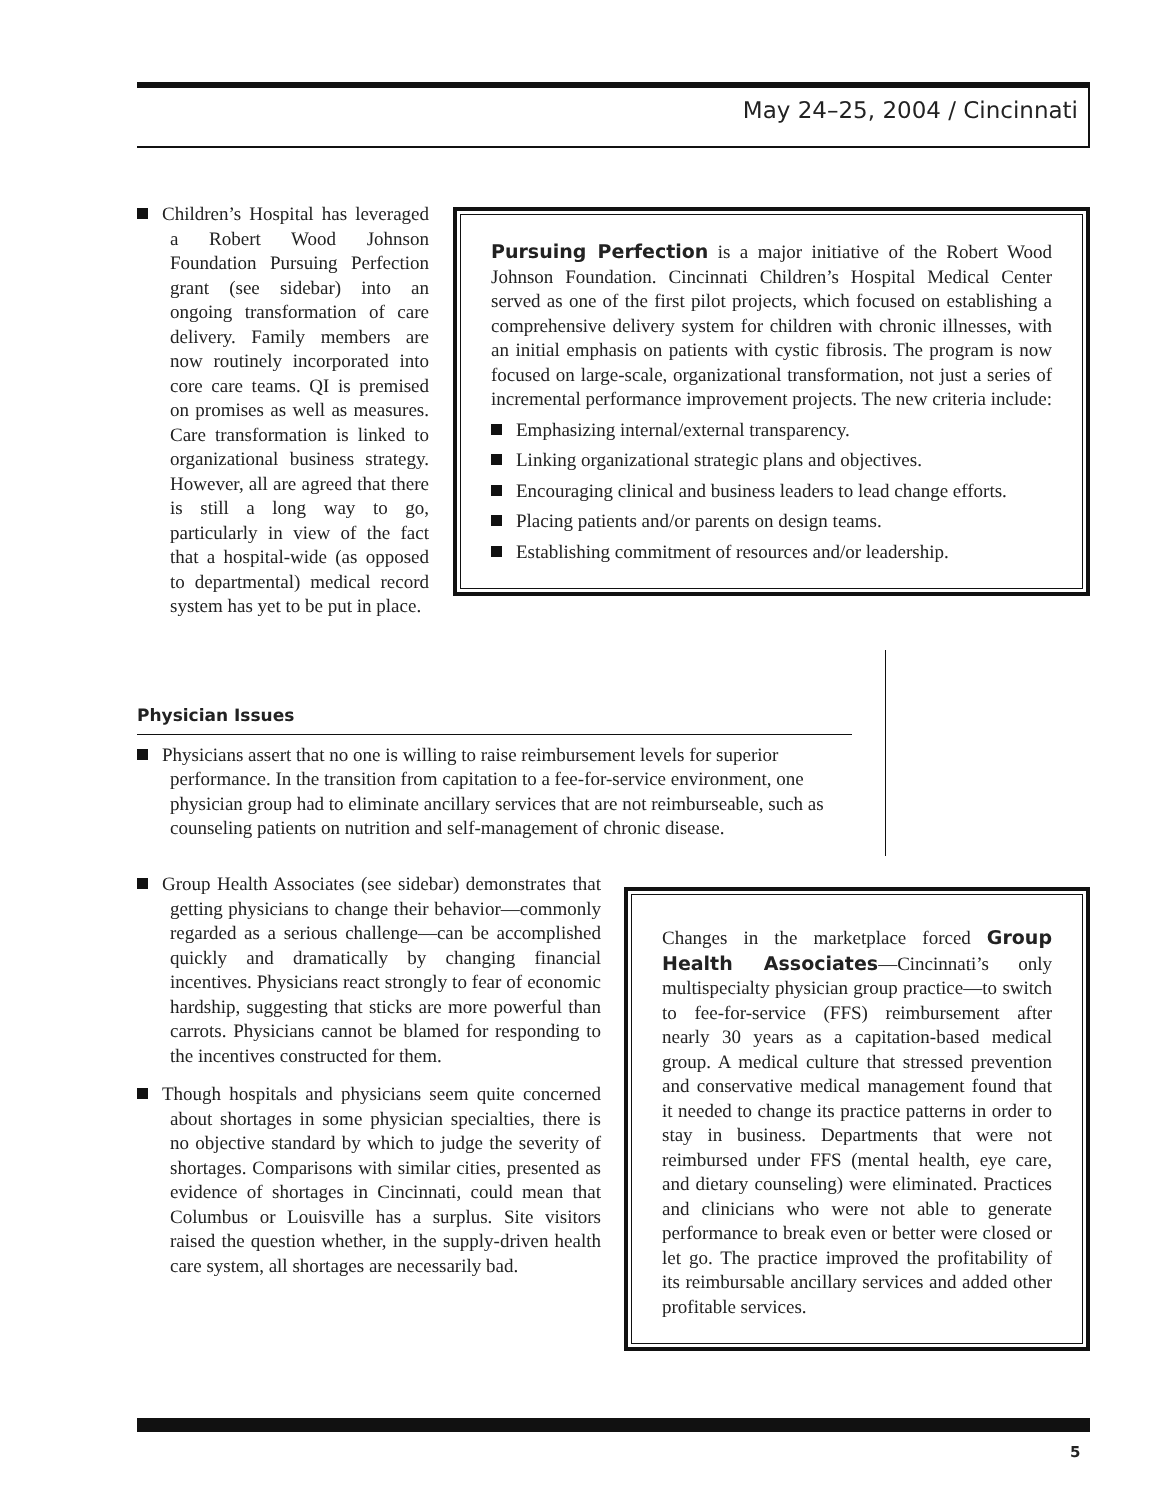May 24–25, 2004 / Cincinnati
Children’s Hospital has leveraged a Robert Wood Johnson Foundation Pursuing Perfection grant (see sidebar) into an ongoing transformation of care delivery. Family members are now routinely incorporated into core care teams. QI is premised on promises as well as measures. Care transformation is linked to organizational business strategy. However, all are agreed that there is still a long way to go, particularly in view of the fact that a hospital-wide (as opposed to departmental) medical record system has yet to be put in place.
Pursuing Perfection is a major initiative of the Robert Wood Johnson Foundation. Cincinnati Children’s Hospital Medical Center served as one of the first pilot projects, which focused on establishing a comprehensive delivery system for children with chronic illnesses, with an initial emphasis on patients with cystic fibrosis. The program is now focused on large-scale, organizational transformation, not just a series of incremental performance improvement projects. The new criteria include:
Emphasizing internal/external transparency.
Linking organizational strategic plans and objectives.
Encouraging clinical and business leaders to lead change efforts.
Placing patients and/or parents on design teams.
Establishing commitment of resources and/or leadership.
Physician Issues
Physicians assert that no one is willing to raise reimbursement levels for superior performance. In the transition from capitation to a fee-for-service environment, one physician group had to eliminate ancillary services that are not reimburseable, such as counseling patients on nutrition and self-management of chronic disease.
Group Health Associates (see sidebar) demonstrates that getting physicians to change their behavior—commonly regarded as a serious challenge—can be accomplished quickly and dramatically by changing financial incentives. Physicians react strongly to fear of economic hardship, suggesting that sticks are more powerful than carrots. Physicians cannot be blamed for responding to the incentives constructed for them.
Though hospitals and physicians seem quite concerned about shortages in some physician specialties, there is no objective standard by which to judge the severity of shortages. Comparisons with similar cities, presented as evidence of shortages in Cincinnati, could mean that Columbus or Louisville has a surplus. Site visitors raised the question whether, in the supply-driven health care system, all shortages are necessarily bad.
Changes in the marketplace forced Group Health Associates—Cincinnati’s only multispecialty physician group practice—to switch to fee-for-service (FFS) reimbursement after nearly 30 years as a capitation-based medical group. A medical culture that stressed prevention and conservative medical management found that it needed to change its practice patterns in order to stay in business. Departments that were not reimbursed under FFS (mental health, eye care, and dietary counseling) were eliminated. Practices and clinicians who were not able to generate performance to break even or better were closed or let go. The practice improved the profitability of its reimbursable ancillary services and added other profitable services.
5